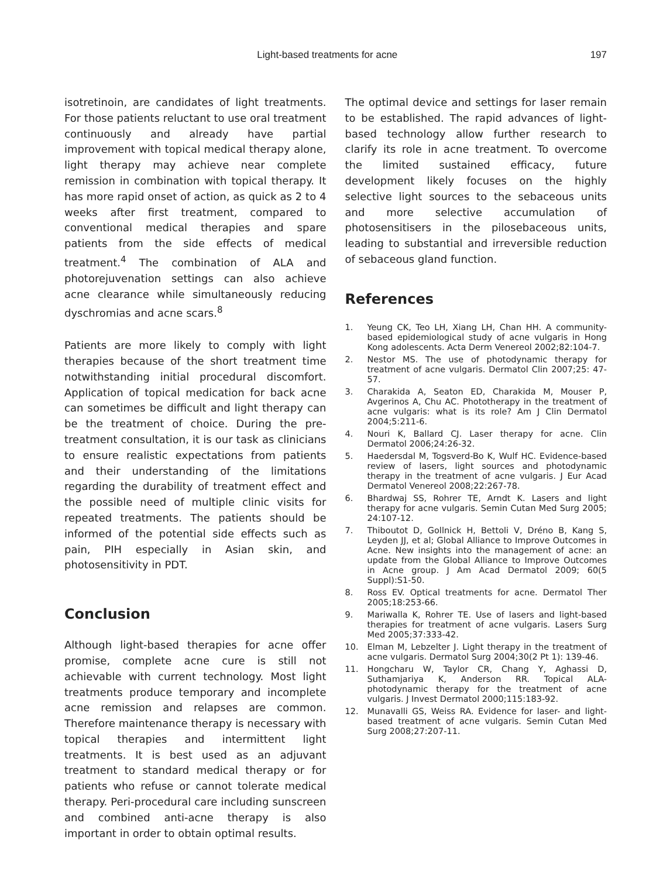Light-based treatments for acne 197
isotretinoin, are candidates of light treatments. For those patients reluctant to use oral treatment continuously and already have partial improvement with topical medical therapy alone, light therapy may achieve near complete remission in combination with topical therapy. It has more rapid onset of action, as quick as 2 to 4 weeks after first treatment, compared to conventional medical therapies and spare patients from the side effects of medical treatment.<sup>4</sup> The combination of ALA and photorejuvenation settings can also achieve acne clearance while simultaneously reducing dyschromias and acne scars.<sup>8</sup>
Patients are more likely to comply with light therapies because of the short treatment time notwithstanding initial procedural discomfort. Application of topical medication for back acne can sometimes be difficult and light therapy can be the treatment of choice. During the pre-treatment consultation, it is our task as clinicians to ensure realistic expectations from patients and their understanding of the limitations regarding the durability of treatment effect and the possible need of multiple clinic visits for repeated treatments. The patients should be informed of the potential side effects such as pain, PIH especially in Asian skin, and photosensitivity in PDT.
Conclusion
Although light-based therapies for acne offer promise, complete acne cure is still not achievable with current technology. Most light treatments produce temporary and incomplete acne remission and relapses are common. Therefore maintenance therapy is necessary with topical therapies and intermittent light treatments. It is best used as an adjuvant treatment to standard medical therapy or for patients who refuse or cannot tolerate medical therapy. Peri-procedural care including sunscreen and combined anti-acne therapy is also important in order to obtain optimal results.
The optimal device and settings for laser remain to be established. The rapid advances of light-based technology allow further research to clarify its role in acne treatment. To overcome the limited sustained efficacy, future development likely focuses on the highly selective light sources to the sebaceous units and more selective accumulation of photosensitisers in the pilosebaceous units, leading to substantial and irreversible reduction of sebaceous gland function.
References
1. Yeung CK, Teo LH, Xiang LH, Chan HH. A community-based epidemiological study of acne vulgaris in Hong Kong adolescents. Acta Derm Venereol 2002;82:104-7.
2. Nestor MS. The use of photodynamic therapy for treatment of acne vulgaris. Dermatol Clin 2007;25: 47-57.
3. Charakida A, Seaton ED, Charakida M, Mouser P, Avgerinos A, Chu AC. Phototherapy in the treatment of acne vulgaris: what is its role? Am J Clin Dermatol 2004;5:211-6.
4. Nouri K, Ballard CJ. Laser therapy for acne. Clin Dermatol 2006;24:26-32.
5. Haedersdal M, Togsverd-Bo K, Wulf HC. Evidence-based review of lasers, light sources and photodynamic therapy in the treatment of acne vulgaris. J Eur Acad Dermatol Venereol 2008;22:267-78.
6. Bhardwaj SS, Rohrer TE, Arndt K. Lasers and light therapy for acne vulgaris. Semin Cutan Med Surg 2005; 24:107-12.
7. Thiboutot D, Gollnick H, Bettoli V, Dréno B, Kang S, Leyden JJ, et al; Global Alliance to Improve Outcomes in Acne. New insights into the management of acne: an update from the Global Alliance to Improve Outcomes in Acne group. J Am Acad Dermatol 2009; 60(5 Suppl):S1-50.
8. Ross EV. Optical treatments for acne. Dermatol Ther 2005;18:253-66.
9. Mariwalla K, Rohrer TE. Use of lasers and light-based therapies for treatment of acne vulgaris. Lasers Surg Med 2005;37:333-42.
10. Elman M, Lebzelter J. Light therapy in the treatment of acne vulgaris. Dermatol Surg 2004;30(2 Pt 1): 139-46.
11. Hongcharu W, Taylor CR, Chang Y, Aghassi D, Suthamjariya K, Anderson RR. Topical ALA-photodynamic therapy for the treatment of acne vulgaris. J Invest Dermatol 2000;115:183-92.
12. Munavalli GS, Weiss RA. Evidence for laser- and light-based treatment of acne vulgaris. Semin Cutan Med Surg 2008;27:207-11.